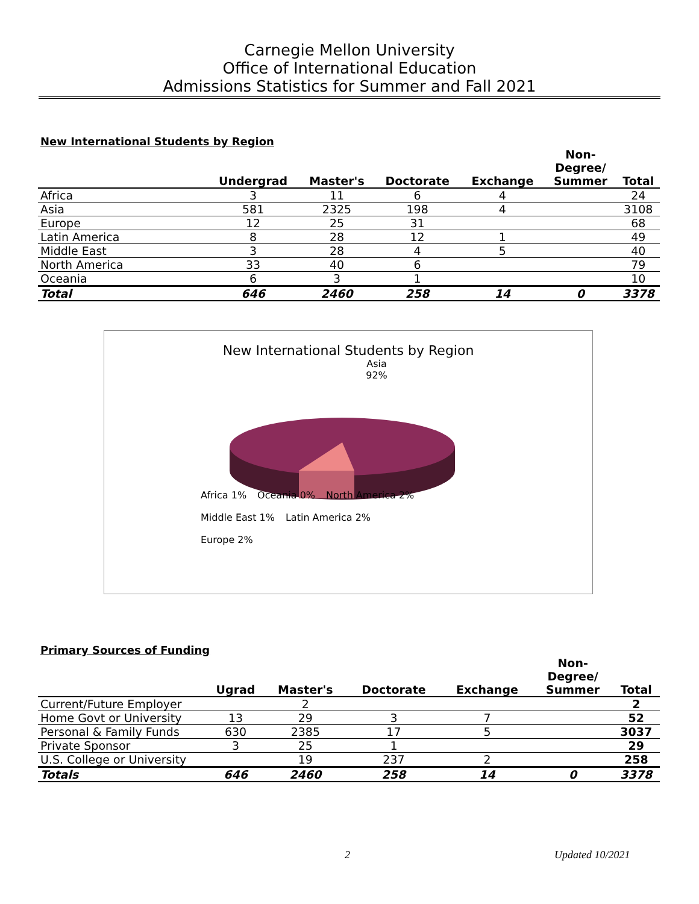Carnegie Mellon University
Office of International Education
Admissions Statistics for Summer and Fall 2021
New International Students by Region
| | Undergrad | Master's | Doctorate | Exchange | Non- Degree/ Summer | Total |
| --- | --- | --- | --- | --- | --- | --- |
| Africa | 3 | 11 | 6 | 4 | | 24 |
| Asia | 581 | 2325 | 198 | 4 | | 3108 |
| Europe | 12 | 25 | 31 | | | 68 |
| Latin America | 8 | 28 | 12 | 1 | | 49 |
| Middle East | 3 | 28 | 4 | 5 | | 40 |
| North America | 33 | 40 | 6 | | | 79 |
| Oceania | 6 | 3 | 1 | | | 10 |
| Total | 646 | 2460 | 258 | 14 | 0 | 3378 |
New International Students by Region
Asia 92%
Africa 1% Oceania 0% North America 2% Middle East 1% Latin America 2% Europe 2%
Primary Sources of Funding
| | Ugrad | Master's | Doctorate | Exchange | Non- Degree/ Summer | Total |
| --- | --- | --- | --- | --- | --- | --- |
| Current/Future Employer | | 2 | | | | 2 |
| Home Govt or University | 13 | 29 | 3 | 7 | | 52 |
| Personal & Family Funds | 630 | 2385 | 17 | 5 | | 3037 |
| Private Sponsor | 3 | 25 | 1 | | | 29 |
| U.S. College or University | | 19 | 237 | 2 | | 258 |
| Totals | 646 | 2460 | 258 | 14 | 0 | 3378 |
2 Updated 10/2021